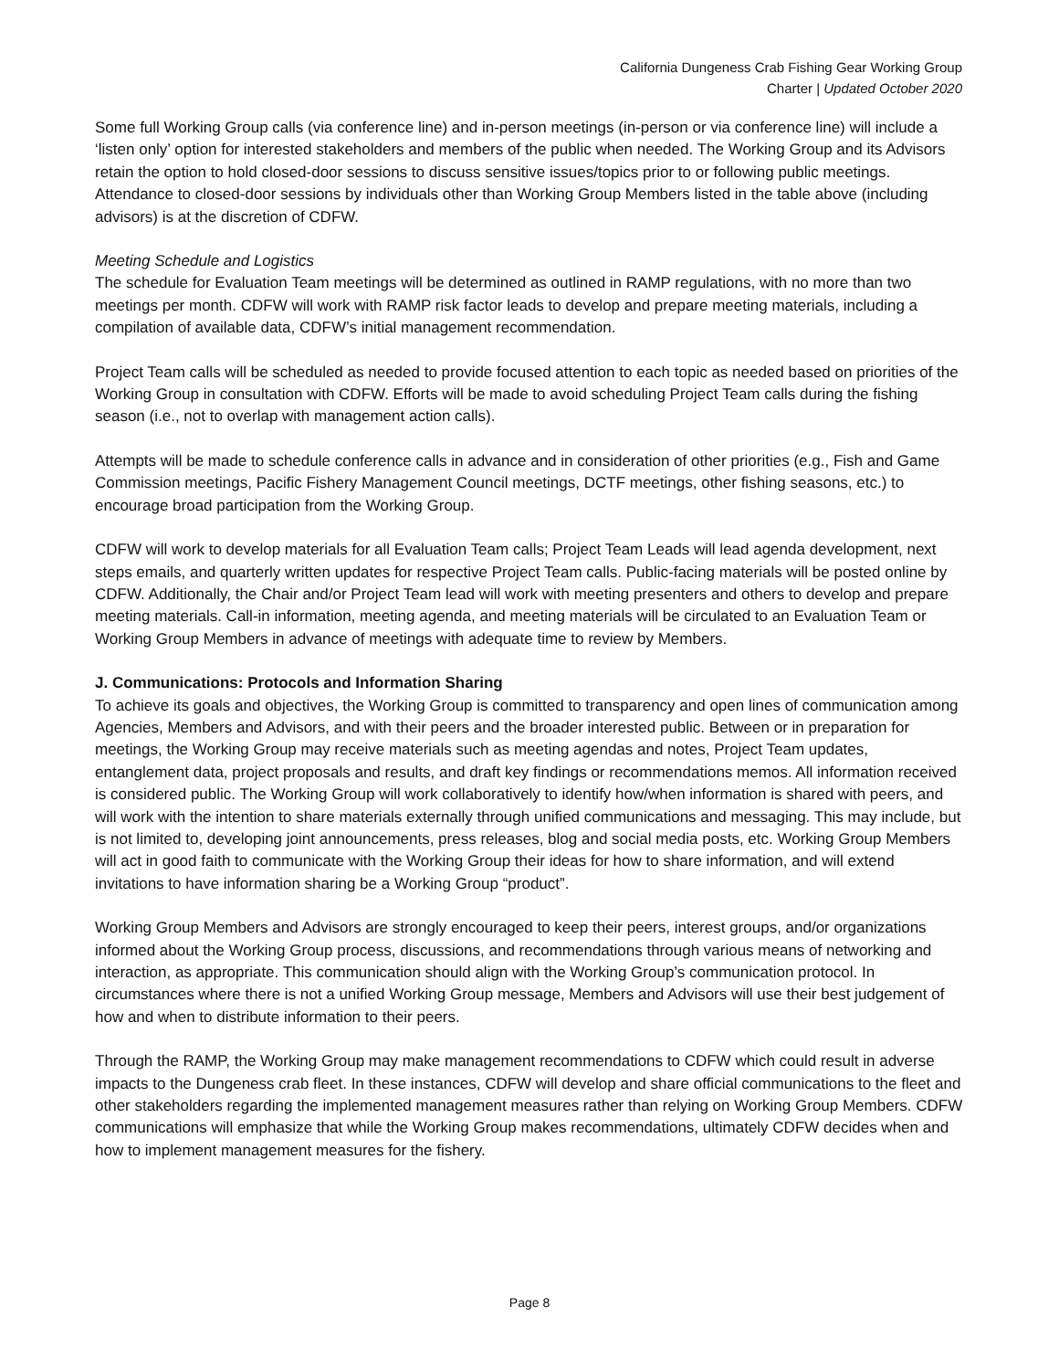California Dungeness Crab Fishing Gear Working Group
Charter | Updated October 2020
Some full Working Group calls (via conference line) and in-person meetings (in-person or via conference line) will include a ‘listen only’ option for interested stakeholders and members of the public when needed. The Working Group and its Advisors retain the option to hold closed-door sessions to discuss sensitive issues/topics prior to or following public meetings. Attendance to closed-door sessions by individuals other than Working Group Members listed in the table above (including advisors) is at the discretion of CDFW.
Meeting Schedule and Logistics
The schedule for Evaluation Team meetings will be determined as outlined in RAMP regulations, with no more than two meetings per month. CDFW will work with RAMP risk factor leads to develop and prepare meeting materials, including a compilation of available data, CDFW’s initial management recommendation.
Project Team calls will be scheduled as needed to provide focused attention to each topic as needed based on priorities of the Working Group in consultation with CDFW. Efforts will be made to avoid scheduling Project Team calls during the fishing season (i.e., not to overlap with management action calls).
Attempts will be made to schedule conference calls in advance and in consideration of other priorities (e.g., Fish and Game Commission meetings, Pacific Fishery Management Council meetings, DCTF meetings, other fishing seasons, etc.) to encourage broad participation from the Working Group.
CDFW will work to develop materials for all Evaluation Team calls; Project Team Leads will lead agenda development, next steps emails, and quarterly written updates for respective Project Team calls. Public-facing materials will be posted online by CDFW. Additionally, the Chair and/or Project Team lead will work with meeting presenters and others to develop and prepare meeting materials. Call-in information, meeting agenda, and meeting materials will be circulated to an Evaluation Team or Working Group Members in advance of meetings with adequate time to review by Members.
J. Communications: Protocols and Information Sharing
To achieve its goals and objectives, the Working Group is committed to transparency and open lines of communication among Agencies, Members and Advisors, and with their peers and the broader interested public. Between or in preparation for meetings, the Working Group may receive materials such as meeting agendas and notes, Project Team updates, entanglement data, project proposals and results, and draft key findings or recommendations memos. All information received is considered public. The Working Group will work collaboratively to identify how/when information is shared with peers, and will work with the intention to share materials externally through unified communications and messaging. This may include, but is not limited to, developing joint announcements, press releases, blog and social media posts, etc. Working Group Members will act in good faith to communicate with the Working Group their ideas for how to share information, and will extend invitations to have information sharing be a Working Group “product”.
Working Group Members and Advisors are strongly encouraged to keep their peers, interest groups, and/or organizations informed about the Working Group process, discussions, and recommendations through various means of networking and interaction, as appropriate. This communication should align with the Working Group’s communication protocol. In circumstances where there is not a unified Working Group message, Members and Advisors will use their best judgement of how and when to distribute information to their peers.
Through the RAMP, the Working Group may make management recommendations to CDFW which could result in adverse impacts to the Dungeness crab fleet. In these instances, CDFW will develop and share official communications to the fleet and other stakeholders regarding the implemented management measures rather than relying on Working Group Members. CDFW communications will emphasize that while the Working Group makes recommendations, ultimately CDFW decides when and how to implement management measures for the fishery.
Page 8